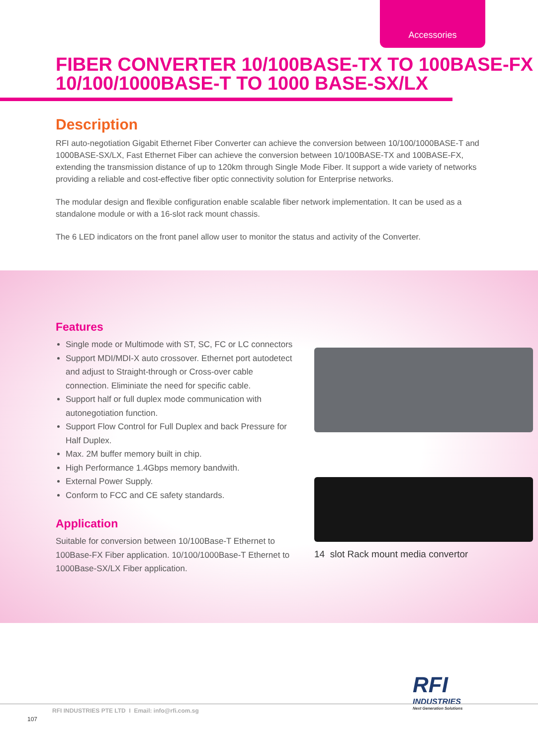Accessories
FIBER CONVERTER 10/100BASE-TX TO 100BASE-FX
10/100/1000BASE-T TO 1000 BASE-SX/LX
Description
RFI auto-negotiation Gigabit Ethernet Fiber Converter can achieve the conversion between 10/100/1000BASE-T and 1000BASE-SX/LX, Fast Ethernet Fiber can achieve the conversion between 10/100BASE-TX and 100BASE-FX, extending the transmission distance of up to 120km through Single Mode Fiber. It support a wide variety of networks providing a reliable and cost-effective fiber optic connectivity solution for Enterprise networks.
The modular design and flexible configuration enable scalable fiber network implementation. It can be used as a standalone module or with a 16-slot rack mount chassis.
The 6 LED indicators on the front panel allow user to monitor the status and activity of the Converter.
Features
Single mode or Multimode with ST, SC, FC or LC connectors
Support MDI/MDI-X auto crossover. Ethernet port autodetect and adjust to Straight-through or Cross-over cable connection. Eliminiate the need for specific cable.
Support half or full duplex mode communication with autonegotiation function.
Support Flow Control for Full Duplex and back Pressure for Half Duplex.
Max. 2M buffer memory built in chip.
High Performance 1.4Gbps memory bandwith.
External Power Supply.
Conform to FCC and CE safety standards.
Application
Suitable for conversion between 10/100Base-T Ethernet to 100Base-FX Fiber application. 10/100/1000Base-T Ethernet to 1000Base-SX/LX Fiber application.
14 slot Rack mount media convertor
RFI
INDUSTRIES
Next Generation Solutions
RFI INDUSTRIES PTE LTD I Email: info@rfi.com.sg
107